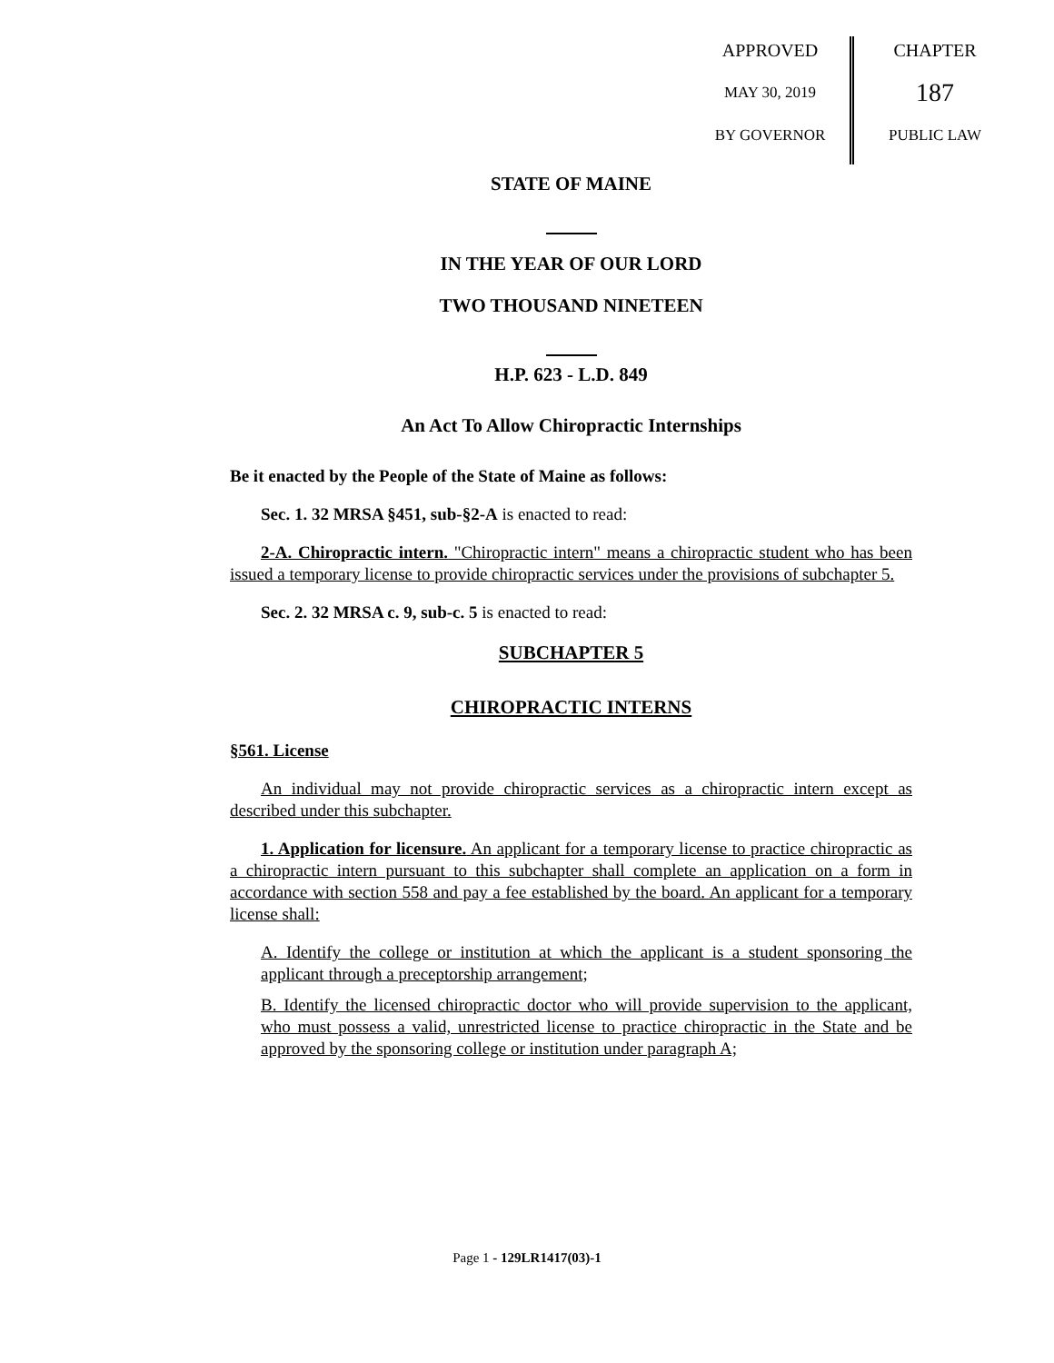APPROVED
MAY 30, 2019
BY GOVERNOR
CHAPTER
187
PUBLIC LAW
STATE OF MAINE
IN THE YEAR OF OUR LORD
TWO THOUSAND NINETEEN
H.P. 623 - L.D. 849
An Act To Allow Chiropractic Internships
Be it enacted by the People of the State of Maine as follows:
Sec. 1. 32 MRSA §451, sub-§2-A is enacted to read:
2-A. Chiropractic intern. "Chiropractic intern" means a chiropractic student who has been issued a temporary license to provide chiropractic services under the provisions of subchapter 5.
Sec. 2. 32 MRSA c. 9, sub-c. 5 is enacted to read:
SUBCHAPTER 5
CHIROPRACTIC INTERNS
§561. License
An individual may not provide chiropractic services as a chiropractic intern except as described under this subchapter.
1. Application for licensure. An applicant for a temporary license to practice chiropractic as a chiropractic intern pursuant to this subchapter shall complete an application on a form in accordance with section 558 and pay a fee established by the board. An applicant for a temporary license shall:
A. Identify the college or institution at which the applicant is a student sponsoring the applicant through a preceptorship arrangement;
B. Identify the licensed chiropractic doctor who will provide supervision to the applicant, who must possess a valid, unrestricted license to practice chiropractic in the State and be approved by the sponsoring college or institution under paragraph A;
Page 1 - 129LR1417(03)-1